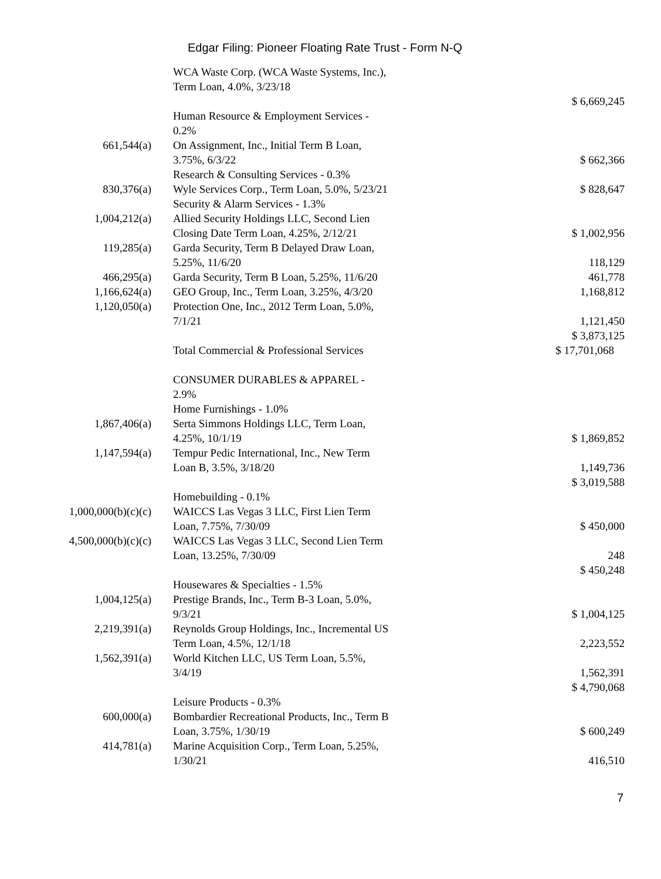Edgar Filing: Pioneer Floating Rate Trust - Form N-Q
| | | WCA Waste Corp. (WCA Waste Systems, Inc.), Term Loan, 4.0%, 3/23/18 | |
| | | | $ 6,669,245 |
| | | Human Resource & Employment Services - 0.2% | |
| 661,544(a) | | On Assignment, Inc., Initial Term B Loan, 3.75%, 6/3/22 | $ 662,366 |
| | | Research & Consulting Services - 0.3% | |
| 830,376(a) | | Wyle Services Corp., Term Loan, 5.0%, 5/23/21 | $ 828,647 |
| | | Security & Alarm Services - 1.3% | |
| 1,004,212(a) | | Allied Security Holdings LLC, Second Lien Closing Date Term Loan, 4.25%, 2/12/21 | $ 1,002,956 |
| 119,285(a) | | Garda Security, Term B Delayed Draw Loan, 5.25%, 11/6/20 | 118,129 |
| 466,295(a) | | Garda Security, Term B Loan, 5.25%, 11/6/20 | 461,778 |
| 1,166,624(a) | | GEO Group, Inc., Term Loan, 3.25%, 4/3/20 | 1,168,812 |
| 1,120,050(a) | | Protection One, Inc., 2012 Term Loan, 5.0%, 7/1/21 | 1,121,450 |
| | | | $ 3,873,125 |
| | | Total Commercial & Professional Services | $ 17,701,068 |
| | | CONSUMER DURABLES & APPAREL - 2.9% | |
| | | Home Furnishings - 1.0% | |
| 1,867,406(a) | | Serta Simmons Holdings LLC, Term Loan, 4.25%, 10/1/19 | $ 1,869,852 |
| 1,147,594(a) | | Tempur Pedic International, Inc., New Term Loan B, 3.5%, 3/18/20 | 1,149,736 |
| | | | $ 3,019,588 |
| | | Homebuilding - 0.1% | |
| 1,000,000(b)(c)(c) | | WAICCS Las Vegas 3 LLC, First Lien Term Loan, 7.75%, 7/30/09 | $ 450,000 |
| 4,500,000(b)(c)(c) | | WAICCS Las Vegas 3 LLC, Second Lien Term Loan, 13.25%, 7/30/09 | 248 |
| | | | $ 450,248 |
| | | Housewares & Specialties - 1.5% | |
| 1,004,125(a) | | Prestige Brands, Inc., Term B-3 Loan, 5.0%, 9/3/21 | $ 1,004,125 |
| 2,219,391(a) | | Reynolds Group Holdings, Inc., Incremental US Term Loan, 4.5%, 12/1/18 | 2,223,552 |
| 1,562,391(a) | | World Kitchen LLC, US Term Loan, 5.5%, 3/4/19 | 1,562,391 |
| | | | $ 4,790,068 |
| | | Leisure Products - 0.3% | |
| 600,000(a) | | Bombardier Recreational Products, Inc., Term B Loan, 3.75%, 1/30/19 | $ 600,249 |
| 414,781(a) | | Marine Acquisition Corp., Term Loan, 5.25%, 1/30/21 | 416,510 |
7